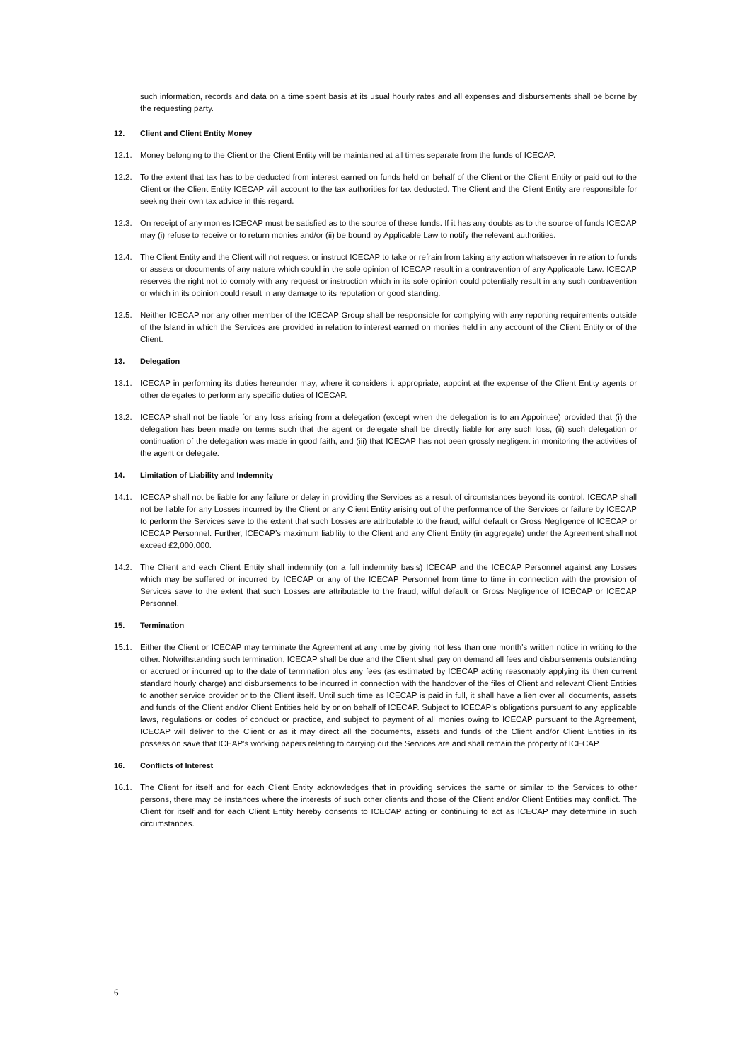such information, records and data on a time spent basis at its usual hourly rates and all expenses and disbursements shall be borne by the requesting party.
12. Client and Client Entity Money
12.1. Money belonging to the Client or the Client Entity will be maintained at all times separate from the funds of ICECAP.
12.2. To the extent that tax has to be deducted from interest earned on funds held on behalf of the Client or the Client Entity or paid out to the Client or the Client Entity ICECAP will account to the tax authorities for tax deducted. The Client and the Client Entity are responsible for seeking their own tax advice in this regard.
12.3. On receipt of any monies ICECAP must be satisfied as to the source of these funds. If it has any doubts as to the source of funds ICECAP may (i) refuse to receive or to return monies and/or (ii) be bound by Applicable Law to notify the relevant authorities.
12.4. The Client Entity and the Client will not request or instruct ICECAP to take or refrain from taking any action whatsoever in relation to funds or assets or documents of any nature which could in the sole opinion of ICECAP result in a contravention of any Applicable Law. ICECAP reserves the right not to comply with any request or instruction which in its sole opinion could potentially result in any such contravention or which in its opinion could result in any damage to its reputation or good standing.
12.5. Neither ICECAP nor any other member of the ICECAP Group shall be responsible for complying with any reporting requirements outside of the Island in which the Services are provided in relation to interest earned on monies held in any account of the Client Entity or of the Client.
13. Delegation
13.1. ICECAP in performing its duties hereunder may, where it considers it appropriate, appoint at the expense of the Client Entity agents or other delegates to perform any specific duties of ICECAP.
13.2. ICECAP shall not be liable for any loss arising from a delegation (except when the delegation is to an Appointee) provided that (i) the delegation has been made on terms such that the agent or delegate shall be directly liable for any such loss, (ii) such delegation or continuation of the delegation was made in good faith, and (iii) that ICECAP has not been grossly negligent in monitoring the activities of the agent or delegate.
14. Limitation of Liability and Indemnity
14.1. ICECAP shall not be liable for any failure or delay in providing the Services as a result of circumstances beyond its control. ICECAP shall not be liable for any Losses incurred by the Client or any Client Entity arising out of the performance of the Services or failure by ICECAP to perform the Services save to the extent that such Losses are attributable to the fraud, wilful default or Gross Negligence of ICECAP or ICECAP Personnel. Further, ICECAP’s maximum liability to the Client and any Client Entity (in aggregate) under the Agreement shall not exceed £2,000,000.
14.2. The Client and each Client Entity shall indemnify (on a full indemnity basis) ICECAP and the ICECAP Personnel against any Losses which may be suffered or incurred by ICECAP or any of the ICECAP Personnel from time to time in connection with the provision of Services save to the extent that such Losses are attributable to the fraud, wilful default or Gross Negligence of ICECAP or ICECAP Personnel.
15. Termination
15.1. Either the Client or ICECAP may terminate the Agreement at any time by giving not less than one month's written notice in writing to the other. Notwithstanding such termination, ICECAP shall be due and the Client shall pay on demand all fees and disbursements outstanding or accrued or incurred up to the date of termination plus any fees (as estimated by ICECAP acting reasonably applying its then current standard hourly charge) and disbursements to be incurred in connection with the handover of the files of Client and relevant Client Entities to another service provider or to the Client itself. Until such time as ICECAP is paid in full, it shall have a lien over all documents, assets and funds of the Client and/or Client Entities held by or on behalf of ICECAP. Subject to ICECAP’s obligations pursuant to any applicable laws, regulations or codes of conduct or practice, and subject to payment of all monies owing to ICECAP pursuant to the Agreement, ICECAP will deliver to the Client or as it may direct all the documents, assets and funds of the Client and/or Client Entities in its possession save that ICEAP’s working papers relating to carrying out the Services are and shall remain the property of ICECAP.
16. Conflicts of Interest
16.1. The Client for itself and for each Client Entity acknowledges that in providing services the same or similar to the Services to other persons, there may be instances where the interests of such other clients and those of the Client and/or Client Entities may conflict. The Client for itself and for each Client Entity hereby consents to ICECAP acting or continuing to act as ICECAP may determine in such circumstances.
6